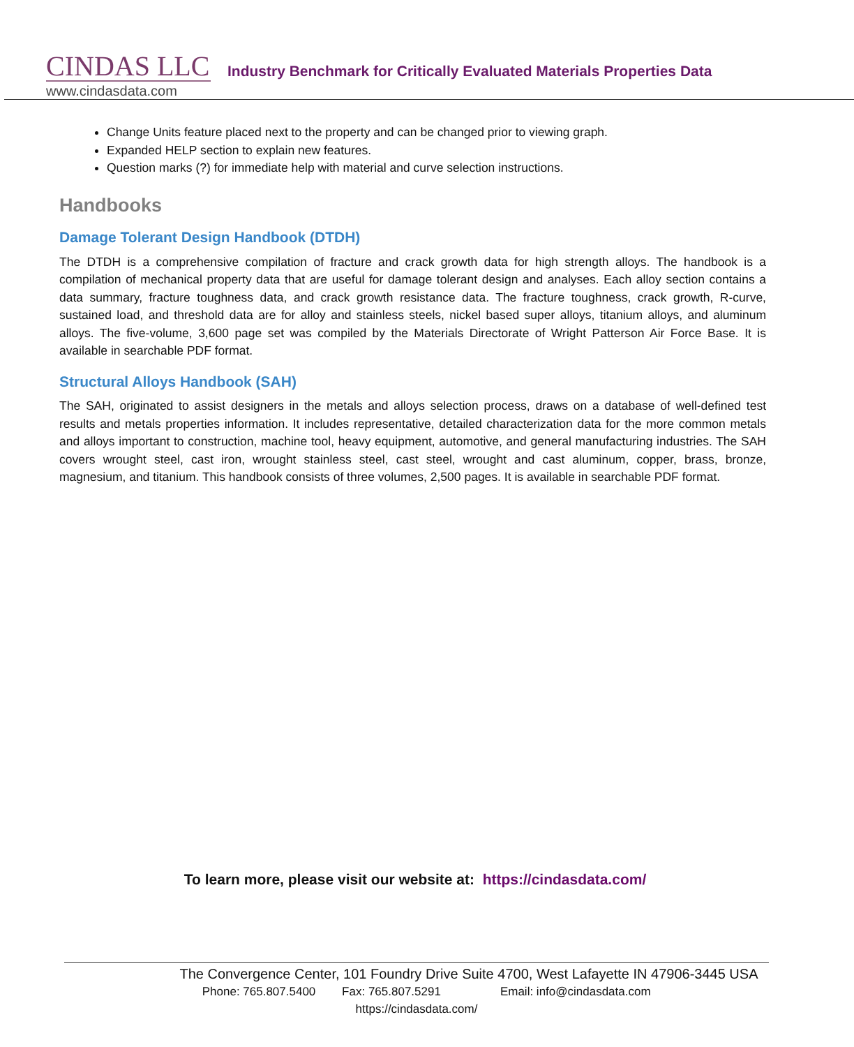CINDAS LLC
www.cindasdata.com
Industry Benchmark for Critically Evaluated Materials Properties Data
Change Units feature placed next to the property and can be changed prior to viewing graph.
Expanded HELP section to explain new features.
Question marks (?) for immediate help with material and curve selection instructions.
Handbooks
Damage Tolerant Design Handbook (DTDH)
The DTDH is a comprehensive compilation of fracture and crack growth data for high strength alloys. The handbook is a compilation of mechanical property data that are useful for damage tolerant design and analyses. Each alloy section contains a data summary, fracture toughness data, and crack growth resistance data. The fracture toughness, crack growth, R-curve, sustained load, and threshold data are for alloy and stainless steels, nickel based super alloys, titanium alloys, and aluminum alloys. The five-volume, 3,600 page set was compiled by the Materials Directorate of Wright Patterson Air Force Base. It is available in searchable PDF format.
Structural Alloys Handbook (SAH)
The SAH, originated to assist designers in the metals and alloys selection process, draws on a database of well-defined test results and metals properties information. It includes representative, detailed characterization data for the more common metals and alloys important to construction, machine tool, heavy equipment, automotive, and general manufacturing industries. The SAH covers wrought steel, cast iron, wrought stainless steel, cast steel, wrought and cast aluminum, copper, brass, bronze, magnesium, and titanium. This handbook consists of three volumes, 2,500 pages. It is available in searchable PDF format.
To learn more, please visit our website at: https://cindasdata.com/
The Convergence Center, 101 Foundry Drive Suite 4700, West Lafayette IN 47906-3445 USA
Phone: 765.807.5400 Fax: 765.807.5291 Email: info@cindasdata.com
https://cindasdata.com/